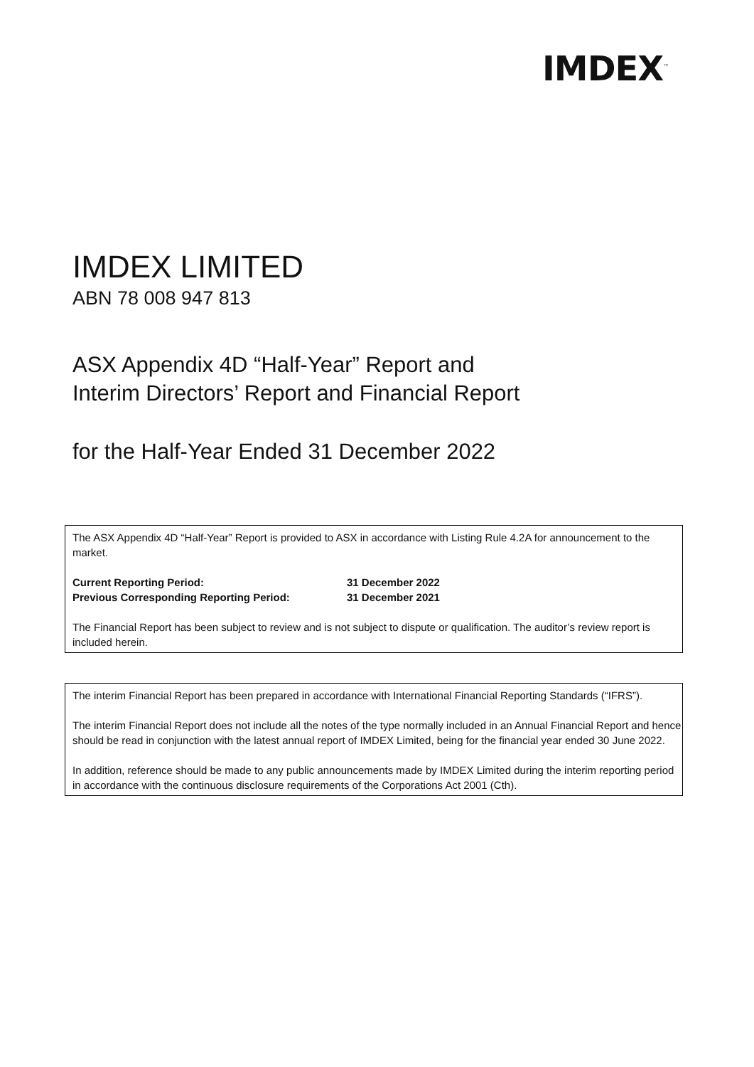IMDEX<sup>™</sup>
IMDEX LIMITED
ABN 78 008 947 813
ASX Appendix 4D “Half-Year” Report and
Interim Directors’ Report and Financial Report
for the Half-Year Ended 31 December 2022
The ASX Appendix 4D “Half-Year” Report is provided to ASX in accordance with Listing Rule 4.2A for announcement to the market.
Current Reporting Period: 31 December 2022
Previous Corresponding Reporting Period: 31 December 2021
The Financial Report has been subject to review and is not subject to dispute or qualification. The auditor’s review report is included herein.
The interim Financial Report has been prepared in accordance with International Financial Reporting Standards (“IFRS”).
The interim Financial Report does not include all the notes of the type normally included in an Annual Financial Report and hence should be read in conjunction with the latest annual report of IMDEX Limited, being for the financial year ended 30 June 2022.
In addition, reference should be made to any public announcements made by IMDEX Limited during the interim reporting period in accordance with the continuous disclosure requirements of the Corporations Act 2001 (Cth).